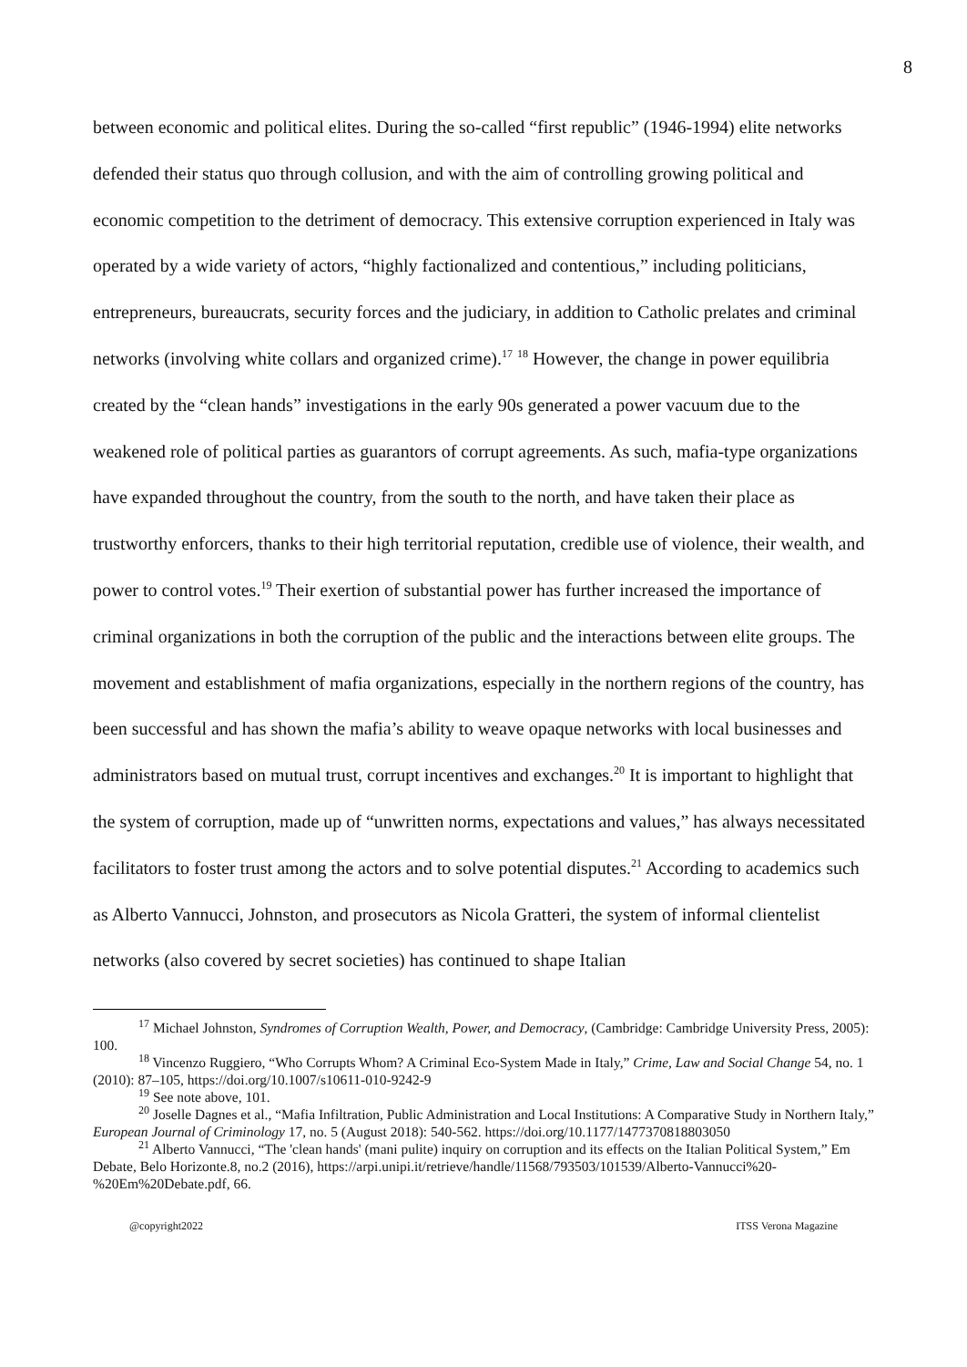8
between economic and political elites. During the so-called “first republic” (1946-1994) elite networks defended their status quo through collusion, and with the aim of controlling growing political and economic competition to the detriment of democracy. This extensive corruption experienced in Italy was operated by a wide variety of actors, “highly factionalized and contentious,” including politicians, entrepreneurs, bureaucrats, security forces and the judiciary, in addition to Catholic prelates and criminal networks (involving white collars and organized crime).<sup>17</sup> <sup>18</sup> However, the change in power equilibria created by the “clean hands” investigations in the early 90s generated a power vacuum due to the weakened role of political parties as guarantors of corrupt agreements. As such, mafia-type organizations have expanded throughout the country, from the south to the north, and have taken their place as trustworthy enforcers, thanks to their high territorial reputation, credible use of violence, their wealth, and power to control votes.<sup>19</sup> Their exertion of substantial power has further increased the importance of criminal organizations in both the corruption of the public and the interactions between elite groups. The movement and establishment of mafia organizations, especially in the northern regions of the country, has been successful and has shown the mafia’s ability to weave opaque networks with local businesses and administrators based on mutual trust, corrupt incentives and exchanges.<sup>20</sup> It is important to highlight that the system of corruption, made up of “unwritten norms, expectations and values,” has always necessitated facilitators to foster trust among the actors and to solve potential disputes.<sup>21</sup> According to academics such as Alberto Vannucci, Johnston, and prosecutors as Nicola Gratteri, the system of informal clientelist networks (also covered by secret societies) has continued to shape Italian
<sup>17</sup> Michael Johnston, Syndromes of Corruption Wealth, Power, and Democracy, (Cambridge: Cambridge University Press, 2005): 100.
<sup>18</sup> Vincenzo Ruggiero, “Who Corrupts Whom? A Criminal Eco-System Made in Italy,” Crime, Law and Social Change 54, no. 1 (2010): 87–105, https://doi.org/10.1007/s10611-010-9242-9
<sup>19</sup> See note above, 101.
<sup>20</sup> Joselle Dagnes et al., “Mafia Infiltration, Public Administration and Local Institutions: A Comparative Study in Northern Italy,” European Journal of Criminology 17, no. 5 (August 2018): 540-562. https://doi.org/10.1177/1477370818803050
<sup>21</sup> Alberto Vannucci, “The 'clean hands' (mani pulite) inquiry on corruption and its effects on the Italian Political System,” Em Debate, Belo Horizonte.8, no.2 (2016), https://arpi.unipi.it/retrieve/handle/11568/793503/101539/Alberto-Vannucci%20-%20Em%20Debate.pdf, 66.
@copyright2022 ITSS Verona Magazine